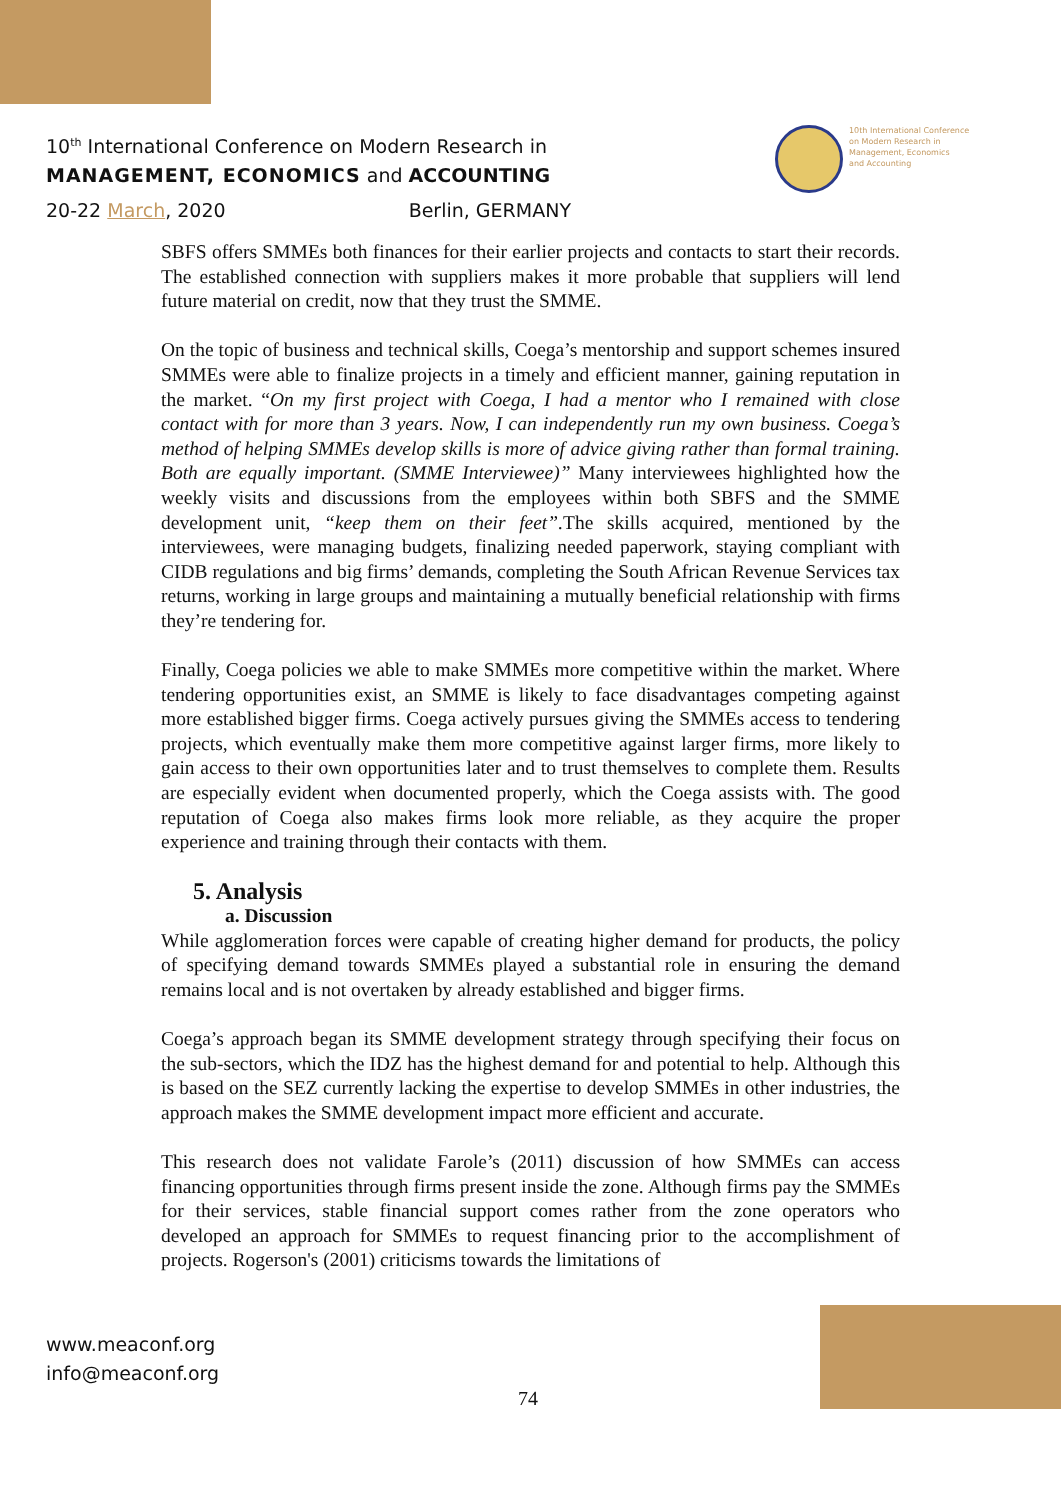10<sup>th</sup> International Conference on Modern Research in
MANAGEMENT, ECONOMICS and ACCOUNTING
20-22 March, 2020 Berlin, GERMANY
10th International Conference
on Modern Research in
Management, Economics
and Accounting
SBFS offers SMMEs both finances for their earlier projects and contacts to start their records. The established connection with suppliers makes it more probable that suppliers will lend future material on credit, now that they trust the SMME.
On the topic of business and technical skills, Coega’s mentorship and support schemes insured SMMEs were able to finalize projects in a timely and efficient manner, gaining reputation in the market. “On my first project with Coega, I had a mentor who I remained with close contact with for more than 3 years. Now, I can independently run my own business. Coega’s method of helping SMMEs develop skills is more of advice giving rather than formal training. Both are equally important. (SMME Interviewee)” Many interviewees highlighted how the weekly visits and discussions from the employees within both SBFS and the SMME development unit, “keep them on their feet”. The skills acquired, mentioned by the interviewees, were managing budgets, finalizing needed paperwork, staying compliant with CIDB regulations and big firms’ demands, completing the South African Revenue Services tax returns, working in large groups and maintaining a mutually beneficial relationship with firms they’re tendering for.
Finally, Coega policies we able to make SMMEs more competitive within the market. Where tendering opportunities exist, an SMME is likely to face disadvantages competing against more established bigger firms. Coega actively pursues giving the SMMEs access to tendering projects, which eventually make them more competitive against larger firms, more likely to gain access to their own opportunities later and to trust themselves to complete them. Results are especially evident when documented properly, which the Coega assists with. The good reputation of Coega also makes firms look more reliable, as they acquire the proper experience and training through their contacts with them.
5. Analysis
a. Discussion
While agglomeration forces were capable of creating higher demand for products, the policy of specifying demand towards SMMEs played a substantial role in ensuring the demand remains local and is not overtaken by already established and bigger firms.
Coega’s approach began its SMME development strategy through specifying their focus on the sub-sectors, which the IDZ has the highest demand for and potential to help. Although this is based on the SEZ currently lacking the expertise to develop SMMEs in other industries, the approach makes the SMME development impact more efficient and accurate.
This research does not validate Farole’s (2011) discussion of how SMMEs can access financing opportunities through firms present inside the zone. Although firms pay the SMMEs for their services, stable financial support comes rather from the zone operators who developed an approach for SMMEs to request financing prior to the accomplishment of projects. Rogerson's (2001) criticisms towards the limitations of
www.meaconf.org
info@meaconf.org
74